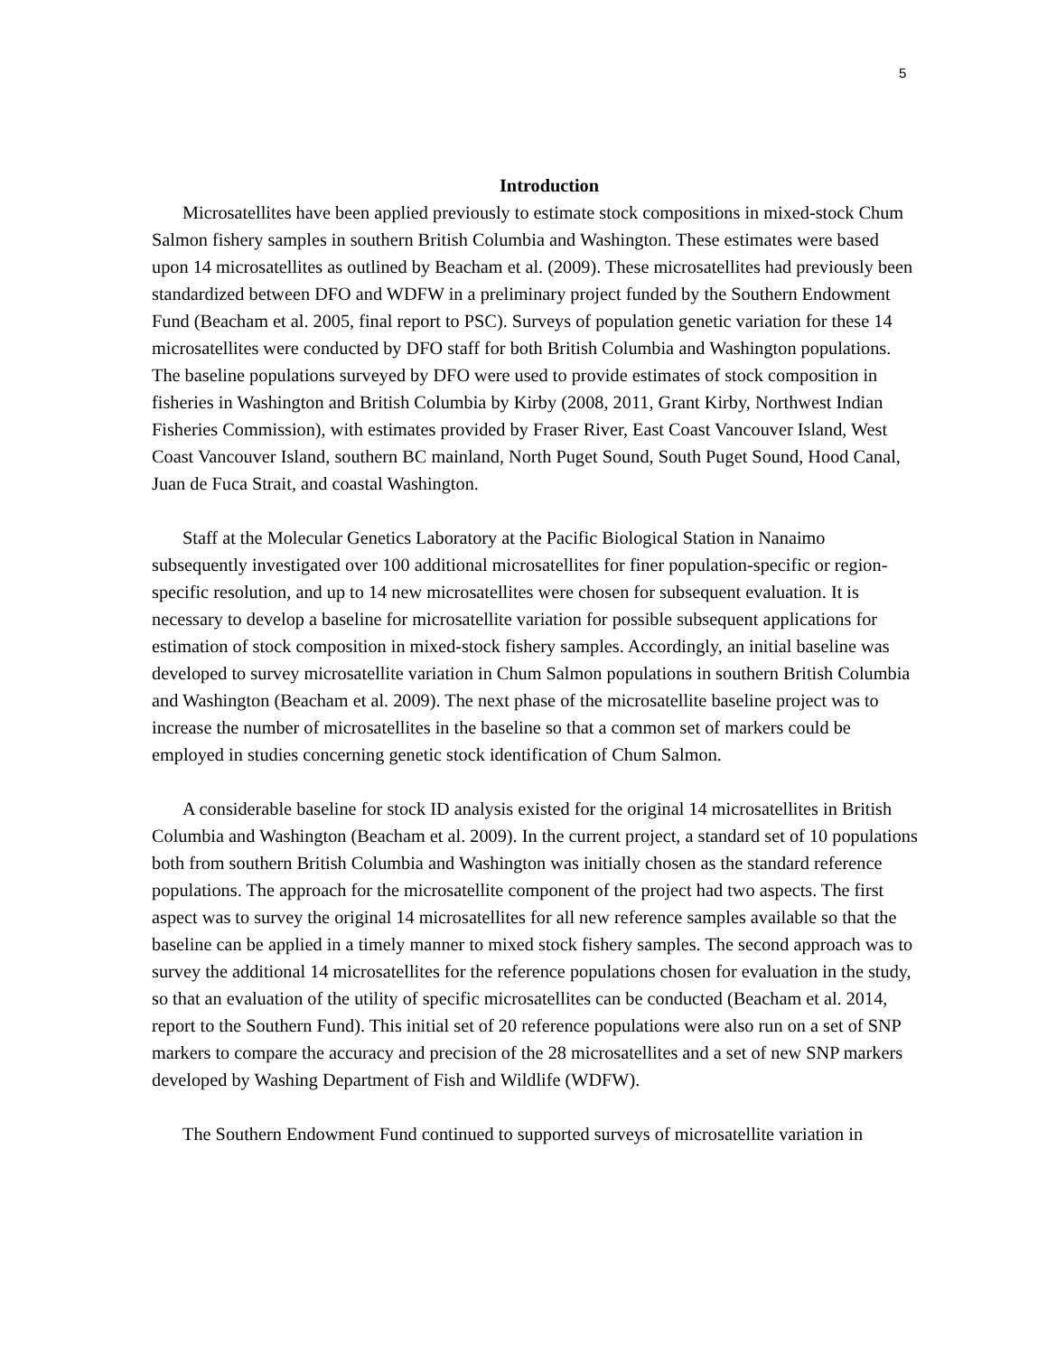5
Introduction
Microsatellites have been applied previously to estimate stock compositions in mixed-stock Chum Salmon fishery samples in southern British Columbia and Washington. These estimates were based upon 14 microsatellites as outlined by Beacham et al. (2009). These microsatellites had previously been standardized between DFO and WDFW in a preliminary project funded by the Southern Endowment Fund (Beacham et al. 2005, final report to PSC). Surveys of population genetic variation for these 14 microsatellites were conducted by DFO staff for both British Columbia and Washington populations. The baseline populations surveyed by DFO were used to provide estimates of stock composition in fisheries in Washington and British Columbia by Kirby (2008, 2011, Grant Kirby, Northwest Indian Fisheries Commission), with estimates provided by Fraser River, East Coast Vancouver Island, West Coast Vancouver Island, southern BC mainland, North Puget Sound, South Puget Sound, Hood Canal, Juan de Fuca Strait, and coastal Washington.
Staff at the Molecular Genetics Laboratory at the Pacific Biological Station in Nanaimo subsequently investigated over 100 additional microsatellites for finer population-specific or region-specific resolution, and up to 14 new microsatellites were chosen for subsequent evaluation. It is necessary to develop a baseline for microsatellite variation for possible subsequent applications for estimation of stock composition in mixed-stock fishery samples. Accordingly, an initial baseline was developed to survey microsatellite variation in Chum Salmon populations in southern British Columbia and Washington (Beacham et al. 2009). The next phase of the microsatellite baseline project was to increase the number of microsatellites in the baseline so that a common set of markers could be employed in studies concerning genetic stock identification of Chum Salmon.
A considerable baseline for stock ID analysis existed for the original 14 microsatellites in British Columbia and Washington (Beacham et al. 2009). In the current project, a standard set of 10 populations both from southern British Columbia and Washington was initially chosen as the standard reference populations. The approach for the microsatellite component of the project had two aspects. The first aspect was to survey the original 14 microsatellites for all new reference samples available so that the baseline can be applied in a timely manner to mixed stock fishery samples. The second approach was to survey the additional 14 microsatellites for the reference populations chosen for evaluation in the study, so that an evaluation of the utility of specific microsatellites can be conducted (Beacham et al. 2014, report to the Southern Fund). This initial set of 20 reference populations were also run on a set of SNP markers to compare the accuracy and precision of the 28 microsatellites and a set of new SNP markers developed by Washing Department of Fish and Wildlife (WDFW).
The Southern Endowment Fund continued to supported surveys of microsatellite variation in